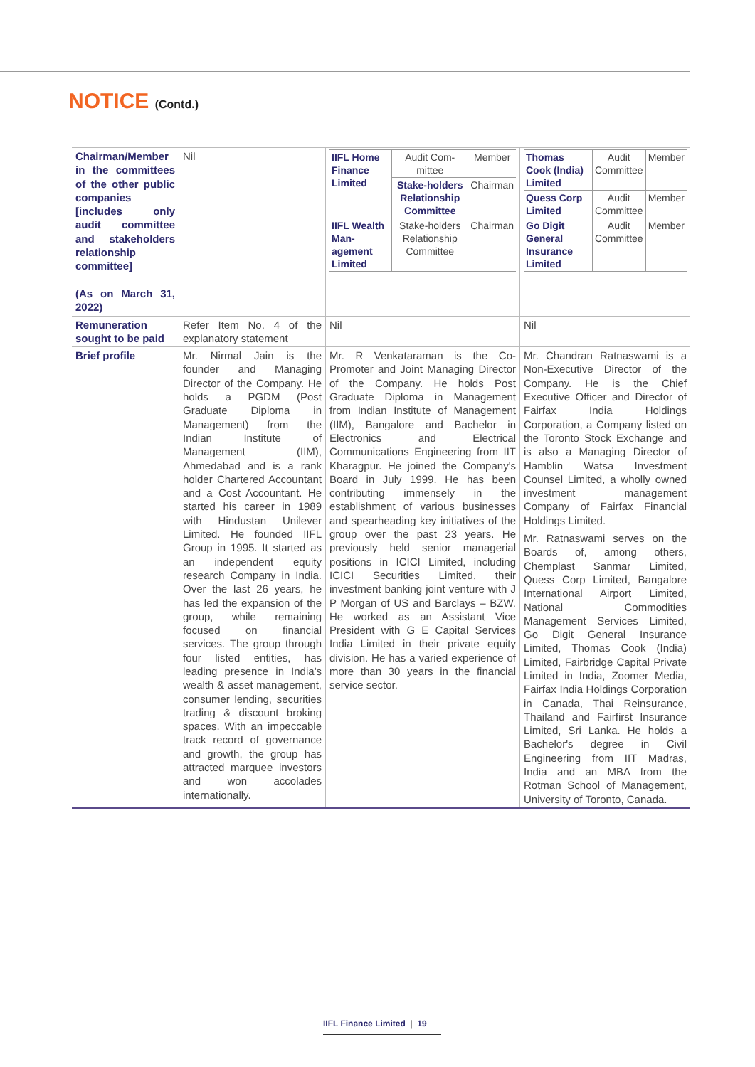NOTICE (Contd.)
| Chairman/Member in the committees of the other public companies [includes only audit committee and stakeholders relationship committee] (As on March 31, 2022) | Nil | / IIFL Home Finance Limited / Audit Com-mittee / Member / / / Stake-holders Relationship Committee / Chairman / / IIFL Wealth Man-agement Limited / Stake-holders Relationship Committee / Chairman / | / Thomas Cook (India) Limited / Audit Committee / Member / / Quess Corp Limited / Audit Committee / Member / / Go Digit General Insurance Limited / Audit Committee / Member / |
| Remuneration sought to be paid | Refer Item No. 4 of the explanatory statement | Nil | Nil |
| Brief profile | Mr. Nirmal Jain is the founder and Managing Director of the Company. He holds a PGDM (Post Graduate Diploma in Management) from the Indian Institute of Management (IIM), Ahmedabad and is a rank holder Chartered Accountant and a Cost Accountant. He started his career in 1989 with Hindustan Unilever Limited. He founded IIFL Group in 1995. It started as an independent equity research Company in India. Over the last 26 years, he has led the expansion of the group, while remaining focused on financial services. The group through four listed entities, has leading presence in India's wealth & asset management, consumer lending, securities trading & discount broking spaces. With an impeccable track record of governance and growth, the group has attracted marquee investors and won accolades internationally. | Mr. R Venkataraman is the Co-Promoter and Joint Managing Director of the Company. He holds Post Graduate Diploma in Management from Indian Institute of Management (IIM), Bangalore and Bachelor in Electronics and Electrical Communications Engineering from IIT Kharagpur. He joined the Company's Board in July 1999. He has been contributing immensely in the establishment of various businesses and spearheading key initiatives of the group over the past 23 years. He previously held senior managerial positions in ICICI Limited, including ICICI Securities Limited, their investment banking joint venture with J P Morgan of US and Barclays – BZW. He worked as an Assistant Vice President with G E Capital Services India Limited in their private equity division. He has a varied experience of more than 30 years in the financial service sector. | Mr. Chandran Ratnaswami is a Non-Executive Director of the Company. He is the Chief Executive Officer and Director of Fairfax India Holdings Corporation, a Company listed on the Toronto Stock Exchange and is also a Managing Director of Hamblin Watsa Investment Counsel Limited, a wholly owned investment management Company of Fairfax Financial Holdings Limited. Mr. Ratnaswami serves on the Boards of, among others, Chemplast Sanmar Limited, Quess Corp Limited, Bangalore International Airport Limited, National Commodities Management Services Limited, Go Digit General Insurance Limited, Thomas Cook (India) Limited, Fairbridge Capital Private Limited in India, Zoomer Media, Fairfax India Holdings Corporation in Canada, Thai Reinsurance, Thailand and Fairfirst Insurance Limited, Sri Lanka. He holds a Bachelor's degree in Civil Engineering from IIT Madras, India and an MBA from the Rotman School of Management, University of Toronto, Canada. |
IIFL Finance Limited | 19